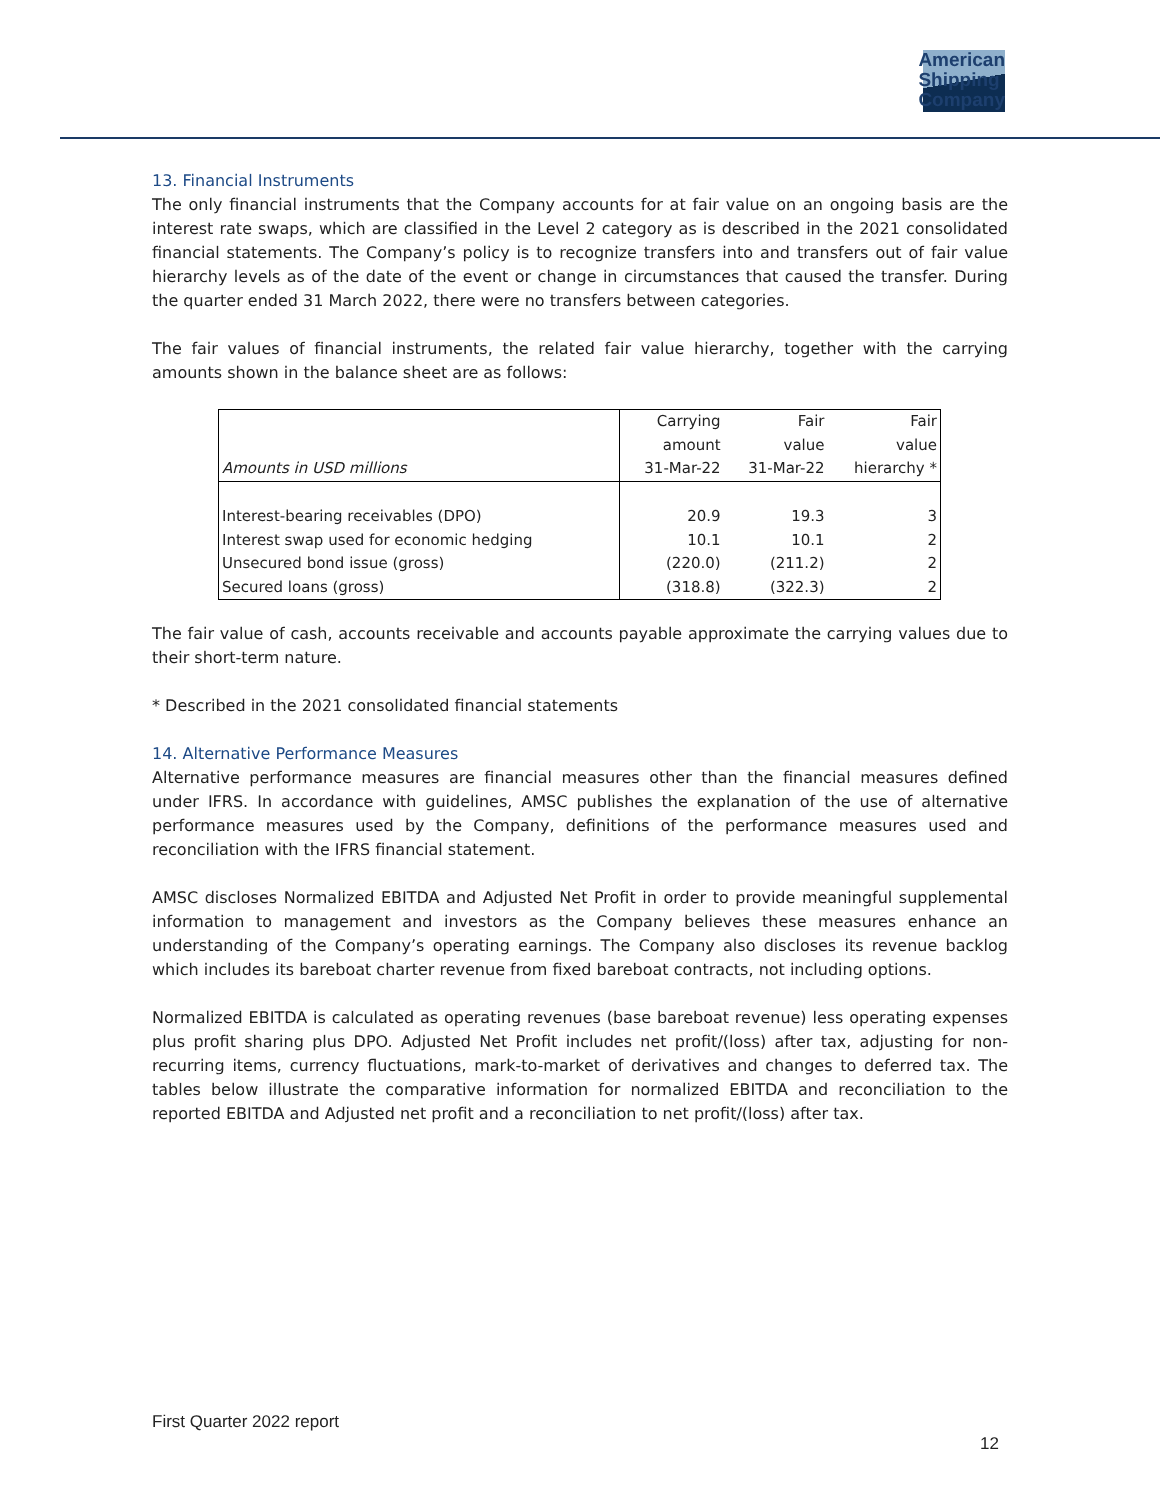American
Shipping
Company
13. Financial Instruments
The only financial instruments that the Company accounts for at fair value on an ongoing basis are the interest rate swaps, which are classified in the Level 2 category as is described in the 2021 consolidated financial statements. The Company’s policy is to recognize transfers into and transfers out of fair value hierarchy levels as of the date of the event or change in circumstances that caused the transfer. During the quarter ended 31 March 2022, there were no transfers between categories.
The fair values of financial instruments, the related fair value hierarchy, together with the carrying amounts shown in the balance sheet are as follows:
| | Carrying | Fair | Fair |
| --- | --- | --- | --- |
| | amount | value | value |
| Amounts in USD millions | 31-Mar-22 | 31-Mar-22 | hierarchy * |
| Interest-bearing receivables (DPO) | 20.9 | 19.3 | 3 |
| Interest swap used for economic hedging | 10.1 | 10.1 | 2 |
| Unsecured bond issue (gross) | (220.0) | (211.2) | 2 |
| Secured loans (gross) | (318.8) | (322.3) | 2 |
The fair value of cash, accounts receivable and accounts payable approximate the carrying values due to their short-term nature.
* Described in the 2021 consolidated financial statements
14. Alternative Performance Measures
Alternative performance measures are financial measures other than the financial measures defined under IFRS. In accordance with guidelines, AMSC publishes the explanation of the use of alternative performance measures used by the Company, definitions of the performance measures used and reconciliation with the IFRS financial statement.
AMSC discloses Normalized EBITDA and Adjusted Net Profit in order to provide meaningful supplemental information to management and investors as the Company believes these measures enhance an understanding of the Company’s operating earnings. The Company also discloses its revenue backlog which includes its bareboat charter revenue from fixed bareboat contracts, not including options.
Normalized EBITDA is calculated as operating revenues (base bareboat revenue) less operating expenses plus profit sharing plus DPO. Adjusted Net Profit includes net profit/(loss) after tax, adjusting for non-recurring items, currency fluctuations, mark-to-market of derivatives and changes to deferred tax. The tables below illustrate the comparative information for normalized EBITDA and reconciliation to the reported EBITDA and Adjusted net profit and a reconciliation to net profit/(loss) after tax.
First Quarter 2022 report
12